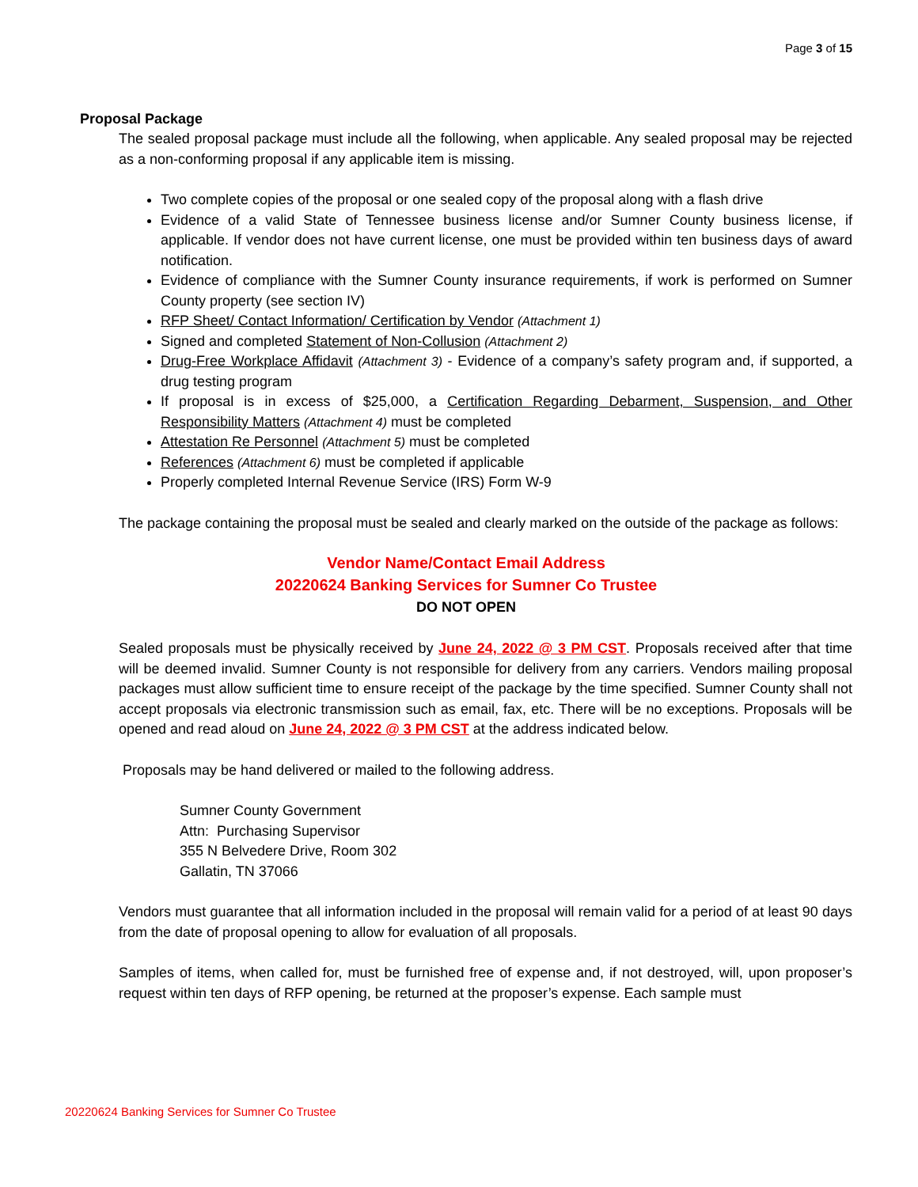Page 3 of 15
Proposal Package
The sealed proposal package must include all the following, when applicable. Any sealed proposal may be rejected as a non-conforming proposal if any applicable item is missing.
Two complete copies of the proposal or one sealed copy of the proposal along with a flash drive
Evidence of a valid State of Tennessee business license and/or Sumner County business license, if applicable. If vendor does not have current license, one must be provided within ten business days of award notification.
Evidence of compliance with the Sumner County insurance requirements, if work is performed on Sumner County property (see section IV)
RFP Sheet/ Contact Information/ Certification by Vendor (Attachment 1)
Signed and completed Statement of Non-Collusion (Attachment 2)
Drug-Free Workplace Affidavit (Attachment 3) - Evidence of a company’s safety program and, if supported, a drug testing program
If proposal is in excess of $25,000, a Certification Regarding Debarment, Suspension, and Other Responsibility Matters (Attachment 4) must be completed
Attestation Re Personnel (Attachment 5) must be completed
References (Attachment 6) must be completed if applicable
Properly completed Internal Revenue Service (IRS) Form W-9
The package containing the proposal must be sealed and clearly marked on the outside of the package as follows:
Vendor Name/Contact Email Address
20220624 Banking Services for Sumner Co Trustee
DO NOT OPEN
Sealed proposals must be physically received by June 24, 2022 @ 3 PM CST. Proposals received after that time will be deemed invalid. Sumner County is not responsible for delivery from any carriers. Vendors mailing proposal packages must allow sufficient time to ensure receipt of the package by the time specified. Sumner County shall not accept proposals via electronic transmission such as email, fax, etc. There will be no exceptions. Proposals will be opened and read aloud on June 24, 2022 @ 3 PM CST at the address indicated below.
Proposals may be hand delivered or mailed to the following address.
Sumner County Government
Attn: Purchasing Supervisor
355 N Belvedere Drive, Room 302
Gallatin, TN 37066
Vendors must guarantee that all information included in the proposal will remain valid for a period of at least 90 days from the date of proposal opening to allow for evaluation of all proposals.
Samples of items, when called for, must be furnished free of expense and, if not destroyed, will, upon proposer’s request within ten days of RFP opening, be returned at the proposer’s expense. Each sample must
20220624 Banking Services for Sumner Co Trustee